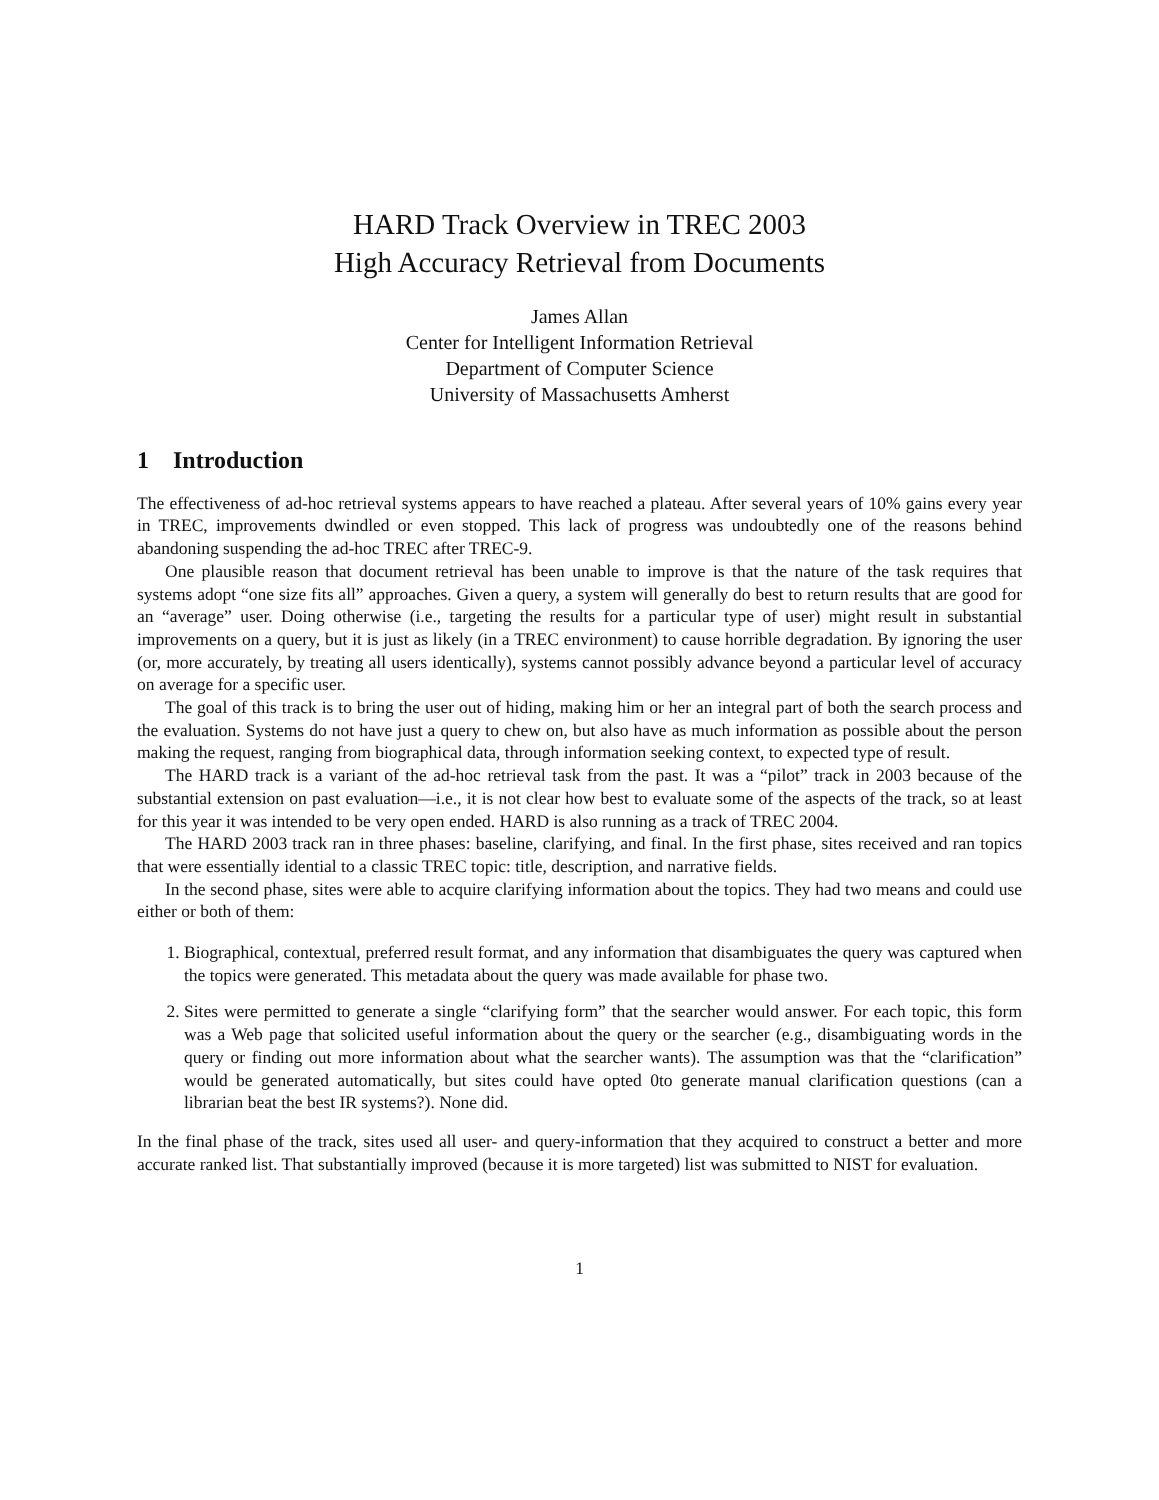HARD Track Overview in TREC 2003
High Accuracy Retrieval from Documents
James Allan
Center for Intelligent Information Retrieval
Department of Computer Science
University of Massachusetts Amherst
1 Introduction
The effectiveness of ad-hoc retrieval systems appears to have reached a plateau. After several years of 10% gains every year in TREC, improvements dwindled or even stopped. This lack of progress was undoubtedly one of the reasons behind abandoning suspending the ad-hoc TREC after TREC-9.
One plausible reason that document retrieval has been unable to improve is that the nature of the task requires that systems adopt “one size fits all” approaches. Given a query, a system will generally do best to return results that are good for an “average” user. Doing otherwise (i.e., targeting the results for a particular type of user) might result in substantial improvements on a query, but it is just as likely (in a TREC environment) to cause horrible degradation. By ignoring the user (or, more accurately, by treating all users identically), systems cannot possibly advance beyond a particular level of accuracy on average for a specific user.
The goal of this track is to bring the user out of hiding, making him or her an integral part of both the search process and the evaluation. Systems do not have just a query to chew on, but also have as much information as possible about the person making the request, ranging from biographical data, through information seeking context, to expected type of result.
The HARD track is a variant of the ad-hoc retrieval task from the past. It was a “pilot” track in 2003 because of the substantial extension on past evaluation—i.e., it is not clear how best to evaluate some of the aspects of the track, so at least for this year it was intended to be very open ended. HARD is also running as a track of TREC 2004.
The HARD 2003 track ran in three phases: baseline, clarifying, and final. In the first phase, sites received and ran topics that were essentially idential to a classic TREC topic: title, description, and narrative fields.
In the second phase, sites were able to acquire clarifying information about the topics. They had two means and could use either or both of them:
1. Biographical, contextual, preferred result format, and any information that disambiguates the query was captured when the topics were generated. This metadata about the query was made available for phase two.
2. Sites were permitted to generate a single “clarifying form” that the searcher would answer. For each topic, this form was a Web page that solicited useful information about the query or the searcher (e.g., disambiguating words in the query or finding out more information about what the searcher wants). The assumption was that the “clarification” would be generated automatically, but sites could have opted 0to generate manual clarification questions (can a librarian beat the best IR systems?). None did.
In the final phase of the track, sites used all user- and query-information that they acquired to construct a better and more accurate ranked list. That substantially improved (because it is more targeted) list was submitted to NIST for evaluation.
1